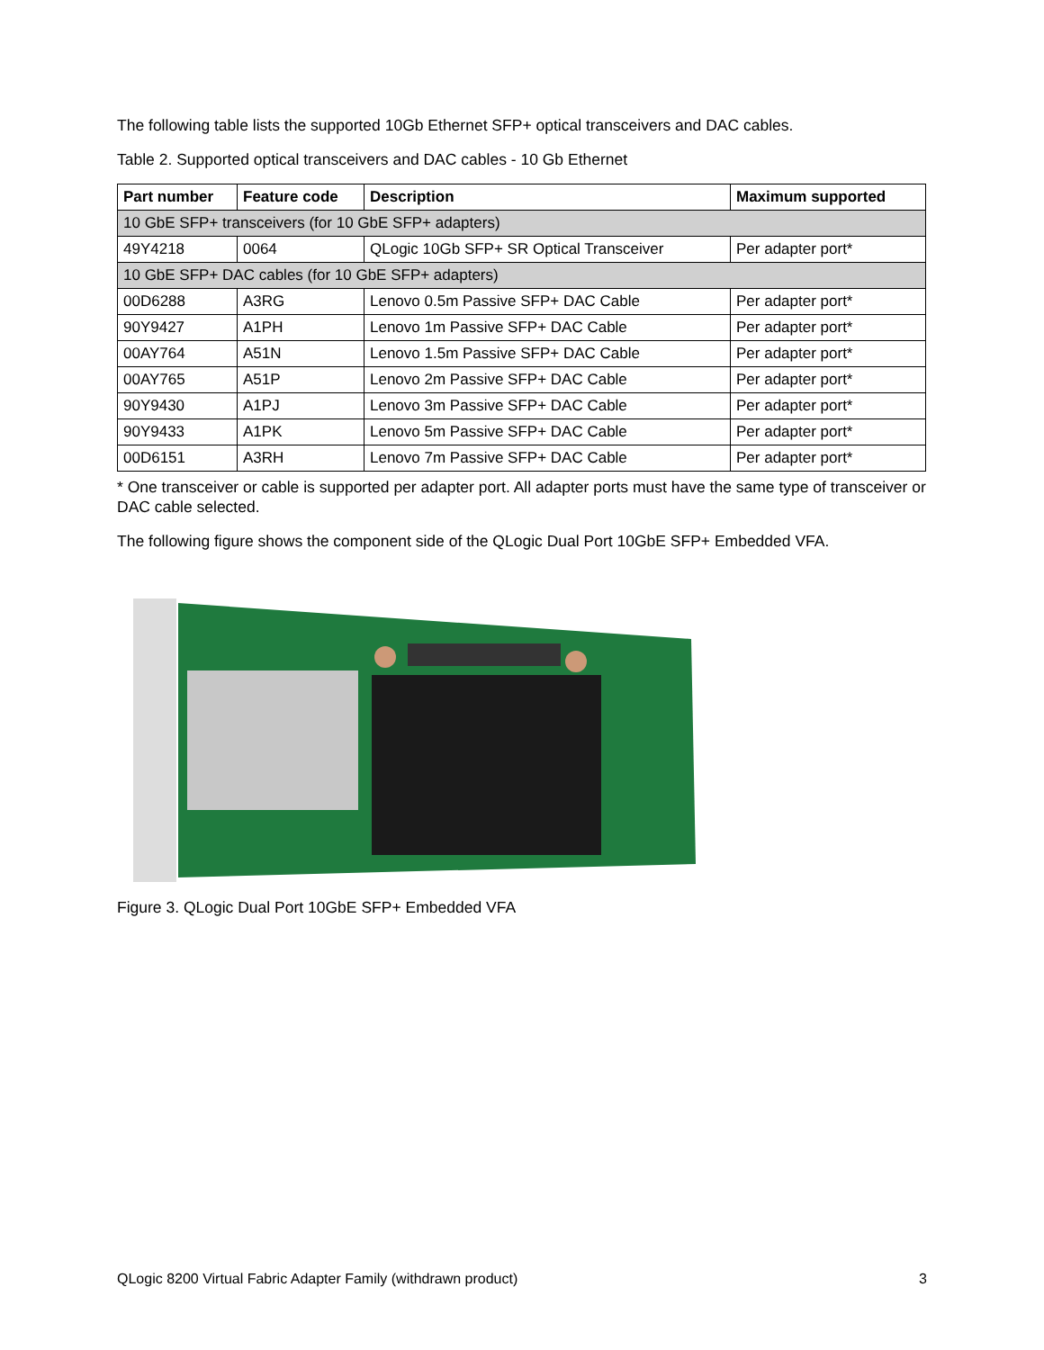The following table lists the supported 10Gb Ethernet SFP+ optical transceivers and DAC cables.
Table 2. Supported optical transceivers and DAC cables - 10 Gb Ethernet
| Part number | Feature code | Description | Maximum supported |
| --- | --- | --- | --- |
| 10 GbE SFP+ transceivers (for 10 GbE SFP+ adapters) | | | |
| 49Y4218 | 0064 | QLogic 10Gb SFP+ SR Optical Transceiver | Per adapter port* |
| 10 GbE SFP+ DAC cables (for 10 GbE SFP+ adapters) | | | |
| 00D6288 | A3RG | Lenovo 0.5m Passive SFP+ DAC Cable | Per adapter port* |
| 90Y9427 | A1PH | Lenovo 1m Passive SFP+ DAC Cable | Per adapter port* |
| 00AY764 | A51N | Lenovo 1.5m Passive SFP+ DAC Cable | Per adapter port* |
| 00AY765 | A51P | Lenovo 2m Passive SFP+ DAC Cable | Per adapter port* |
| 90Y9430 | A1PJ | Lenovo 3m Passive SFP+ DAC Cable | Per adapter port* |
| 90Y9433 | A1PK | Lenovo 5m Passive SFP+ DAC Cable | Per adapter port* |
| 00D6151 | A3RH | Lenovo 7m Passive SFP+ DAC Cable | Per adapter port* |
* One transceiver or cable is supported per adapter port. All adapter ports must have the same type of transceiver or DAC cable selected.
The following figure shows the component side of the QLogic Dual Port 10GbE SFP+ Embedded VFA.
Figure 3. QLogic Dual Port 10GbE SFP+ Embedded VFA
QLogic 8200 Virtual Fabric Adapter Family (withdrawn product) 3